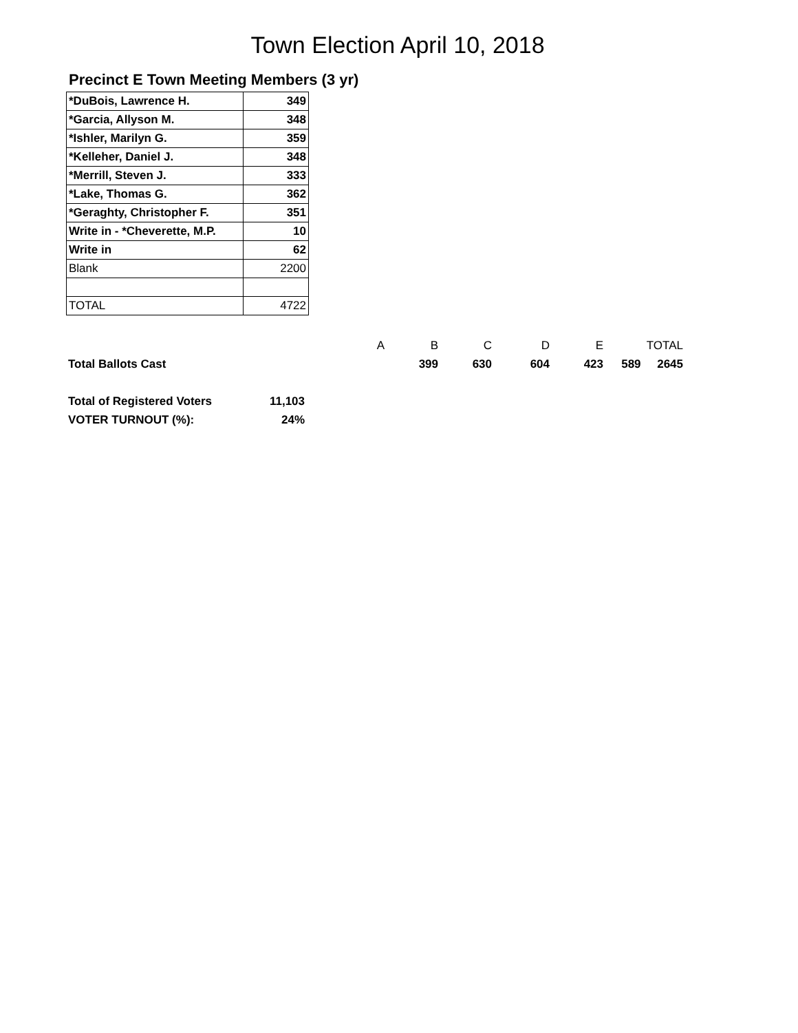Town Election April 10, 2018
Precinct E Town Meeting Members (3 yr)
| *DuBois, Lawrence H. | 349 |
| *Garcia, Allyson M. | 348 |
| *Ishler, Marilyn G. | 359 |
| *Kelleher, Daniel J. | 348 |
| *Merrill, Steven J. | 333 |
| *Lake, Thomas G. | 362 |
| *Geraghty, Christopher F. | 351 |
| Write in - *Cheverette, M.P. | 10 |
| Write in | 62 |
| Blank | 2200 |
| TOTAL | 4722 |
| | | A | B | C | D | E | TOTAL |
| Total Ballots Cast | | | 399 | 630 | 604 | 423 | 589 2645 |
| Total of Registered Voters | 11,103 | | | | | | |
| VOTER TURNOUT (%): | 24% | | | | | | |